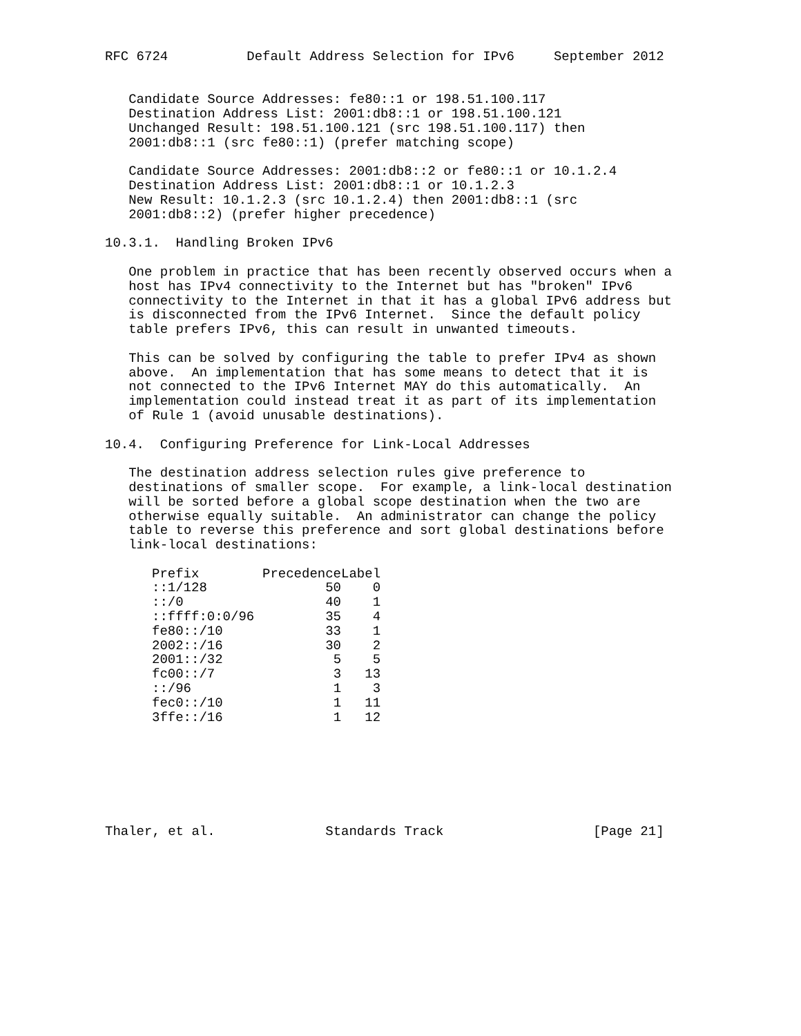RFC 6724          Default Address Selection for IPv6     September 2012


   Candidate Source Addresses: fe80::1 or 198.51.100.117
   Destination Address List: 2001:db8::1 or 198.51.100.121
   Unchanged Result: 198.51.100.121 (src 198.51.100.117) then
   2001:db8::1 (src fe80::1) (prefer matching scope)

   Candidate Source Addresses: 2001:db8::2 or fe80::1 or 10.1.2.4
   Destination Address List: 2001:db8::1 or 10.1.2.3
   New Result: 10.1.2.3 (src 10.1.2.4) then 2001:db8::1 (src
   2001:db8::2) (prefer higher precedence)

10.3.1.  Handling Broken IPv6

   One problem in practice that has been recently observed occurs when a
   host has IPv4 connectivity to the Internet but has "broken" IPv6
   connectivity to the Internet in that it has a global IPv6 address but
   is disconnected from the IPv6 Internet.  Since the default policy
   table prefers IPv6, this can result in unwanted timeouts.

   This can be solved by configuring the table to prefer IPv4 as shown
   above.  An implementation that has some means to detect that it is
   not connected to the IPv6 Internet MAY do this automatically.  An
   implementation could instead treat it as part of its implementation
   of Rule 1 (avoid unusable destinations).

10.4.  Configuring Preference for Link-Local Addresses

   The destination address selection rules give preference to
   destinations of smaller scope.  For example, a link-local destination
   will be sorted before a global scope destination when the two are
   otherwise equally suitable.  An administrator can change the policy
   table to reverse this preference and sort global destinations before
   link-local destinations:
| Prefix | Precedence | Label |
| --- | --- | --- |
| ::1/128 | 50 | 0 |
| ::/0 | 40 | 1 |
| ::ffff:0:0/96 | 35 | 4 |
| fe80::/10 | 33 | 1 |
| 2002::/16 | 30 | 2 |
| 2001::/32 | 5 | 5 |
| fc00::/7 | 3 | 13 |
| ::/96 | 1 | 3 |
| fec0::/10 | 1 | 11 |
| 3ffe::/16 | 1 | 12 |
Thaler, et al.              Standards Track                   [Page 21]